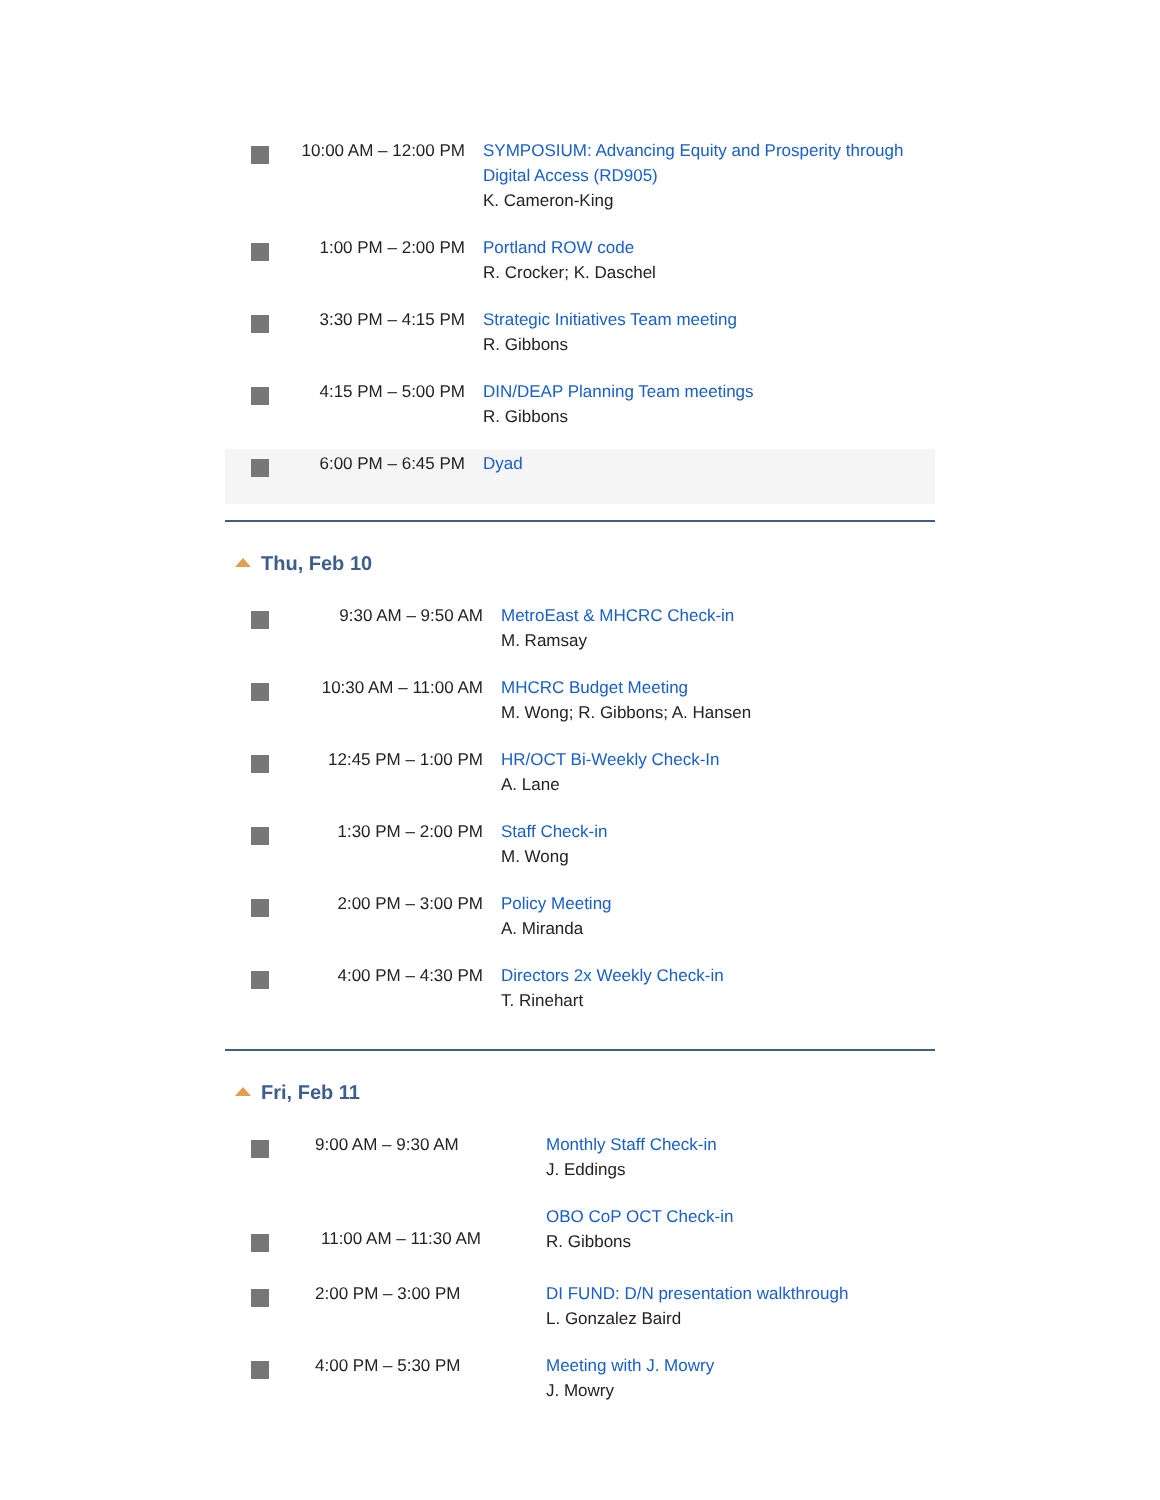| | 10:00 AM – 12:00 PM | SYMPOSIUM: Advancing Equity and Prosperity through Digital Access (RD905) K. Cameron-King |
| | 1:00 PM – 2:00 PM | Portland ROW code R. Crocker; K. Daschel |
| | 3:30 PM – 4:15 PM | Strategic Initiatives Team meeting R. Gibbons |
| | 4:15 PM – 5:00 PM | DIN/DEAP Planning Team meetings R. Gibbons |
| | 6:00 PM – 6:45 PM | Dyad |
Thu, Feb 10
| | 9:30 AM – 9:50 AM | MetroEast & MHCRC Check-in M. Ramsay |
| | 10:30 AM – 11:00 AM | MHCRC Budget Meeting M. Wong; R. Gibbons; A. Hansen |
| | 12:45 PM – 1:00 PM | HR/OCT Bi-Weekly Check-In A. Lane |
| | 1:30 PM – 2:00 PM | Staff Check-in M. Wong |
| | 2:00 PM – 3:00 PM | Policy Meeting A. Miranda |
| | 4:00 PM – 4:30 PM | Directors 2x Weekly Check-in T. Rinehart |
Fri, Feb 11
| | 9:00 AM – 9:30 AM | Monthly Staff Check-in J. Eddings |
| | 11:00 AM – 11:30 AM | OBO CoP OCT Check-in R. Gibbons |
| | 2:00 PM – 3:00 PM | DI FUND: D/N presentation walkthrough L. Gonzalez Baird |
| | 4:00 PM – 5:30 PM | Meeting with J. Mowry J. Mowry |